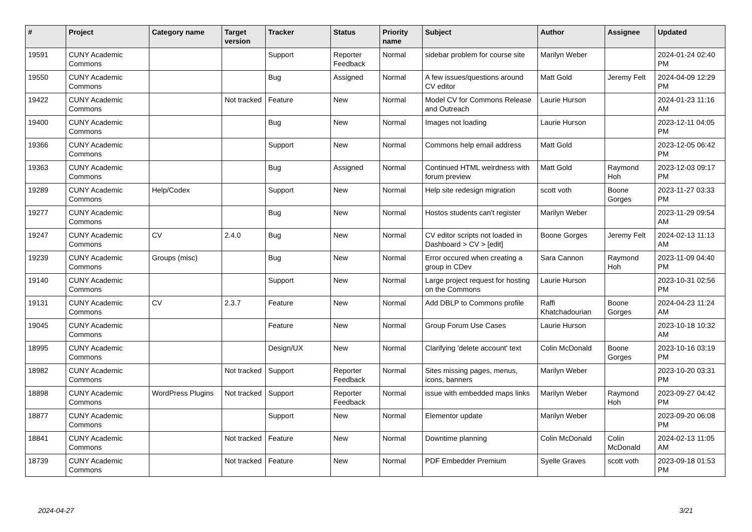| # | Project | Category name | Target version | Tracker | Status | Priority name | Subject | Author | Assignee | Updated |
| --- | --- | --- | --- | --- | --- | --- | --- | --- | --- | --- |
| 19591 | CUNY Academic Commons | | | Support | Reporter Feedback | Normal | sidebar problem for course site | Marilyn Weber | | 2024-01-24 02:40 PM |
| 19550 | CUNY Academic Commons | | | Bug | Assigned | Normal | A few issues/questions around CV editor | Matt Gold | Jeremy Felt | 2024-04-09 12:29 PM |
| 19422 | CUNY Academic Commons | | Not tracked | Feature | New | Normal | Model CV for Commons Release and Outreach | Laurie Hurson | | 2024-01-23 11:16 AM |
| 19400 | CUNY Academic Commons | | | Bug | New | Normal | Images not loading | Laurie Hurson | | 2023-12-11 04:05 PM |
| 19366 | CUNY Academic Commons | | | Support | New | Normal | Commons help email address | Matt Gold | | 2023-12-05 06:42 PM |
| 19363 | CUNY Academic Commons | | | Bug | Assigned | Normal | Continued HTML weirdness with forum preview | Matt Gold | Raymond Hoh | 2023-12-03 09:17 PM |
| 19289 | CUNY Academic Commons | Help/Codex | | Support | New | Normal | Help site redesign migration | scott voth | Boone Gorges | 2023-11-27 03:33 PM |
| 19277 | CUNY Academic Commons | | | Bug | New | Normal | Hostos students can't register | Marilyn Weber | | 2023-11-29 09:54 AM |
| 19247 | CUNY Academic Commons | CV | 2.4.0 | Bug | New | Normal | CV editor scripts not loaded in Dashboard > CV > [edit] | Boone Gorges | Jeremy Felt | 2024-02-13 11:13 AM |
| 19239 | CUNY Academic Commons | Groups (misc) | | Bug | New | Normal | Error occured when creating a group in CDev | Sara Cannon | Raymond Hoh | 2023-11-09 04:40 PM |
| 19140 | CUNY Academic Commons | | | Support | New | Normal | Large project request for hosting on the Commons | Laurie Hurson | | 2023-10-31 02:56 PM |
| 19131 | CUNY Academic Commons | CV | 2.3.7 | Feature | New | Normal | Add DBLP to Commons profile | Raffi Khatchadourian | Boone Gorges | 2024-04-23 11:24 AM |
| 19045 | CUNY Academic Commons | | | Feature | New | Normal | Group Forum Use Cases | Laurie Hurson | | 2023-10-18 10:32 AM |
| 18995 | CUNY Academic Commons | | | Design/UX | New | Normal | Clarifying 'delete account' text | Colin McDonald | Boone Gorges | 2023-10-16 03:19 PM |
| 18982 | CUNY Academic Commons | | Not tracked | Support | Reporter Feedback | Normal | Sites missing pages, menus, icons, banners | Marilyn Weber | | 2023-10-20 03:31 PM |
| 18898 | CUNY Academic Commons | WordPress Plugins | Not tracked | Support | Reporter Feedback | Normal | issue with embedded maps links | Marilyn Weber | Raymond Hoh | 2023-09-27 04:42 PM |
| 18877 | CUNY Academic Commons | | | Support | New | Normal | Elementor update | Marilyn Weber | | 2023-09-20 06:08 PM |
| 18841 | CUNY Academic Commons | | Not tracked | Feature | New | Normal | Downtime planning | Colin McDonald | Colin McDonald | 2024-02-13 11:05 AM |
| 18739 | CUNY Academic Commons | | Not tracked | Feature | New | Normal | PDF Embedder Premium | Syelle Graves | scott voth | 2023-09-18 01:53 PM |
2024-04-27 3/21